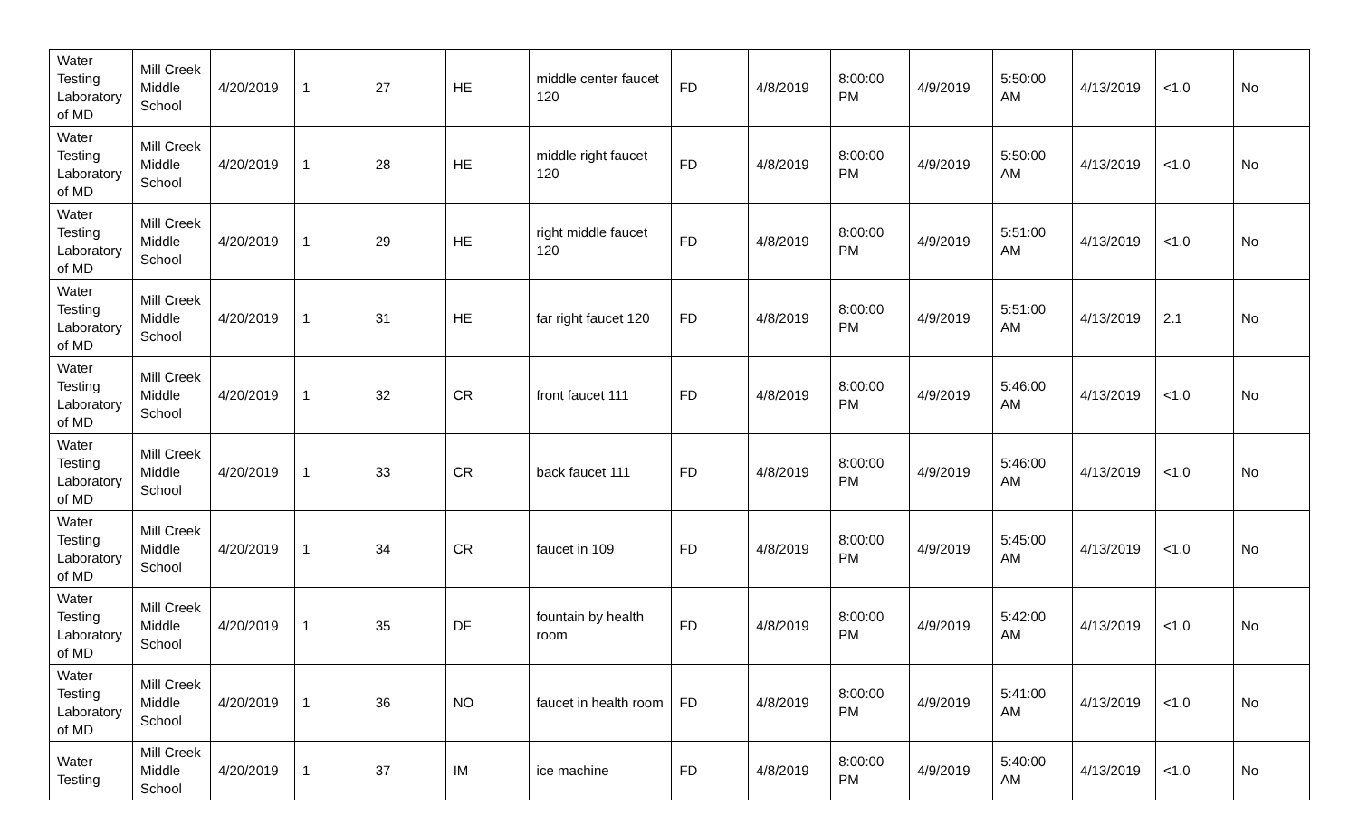| Water Testing Laboratory of MD | Mill Creek Middle School | 4/20/2019 | 1 | 27 | HE | middle center faucet 120 | FD | 4/8/2019 | 8:00:00 PM | 4/9/2019 | 5:50:00 AM | 4/13/2019 | <1.0 | No |
| Water Testing Laboratory of MD | Mill Creek Middle School | 4/20/2019 | 1 | 28 | HE | middle right faucet 120 | FD | 4/8/2019 | 8:00:00 PM | 4/9/2019 | 5:50:00 AM | 4/13/2019 | <1.0 | No |
| Water Testing Laboratory of MD | Mill Creek Middle School | 4/20/2019 | 1 | 29 | HE | right middle faucet 120 | FD | 4/8/2019 | 8:00:00 PM | 4/9/2019 | 5:51:00 AM | 4/13/2019 | <1.0 | No |
| Water Testing Laboratory of MD | Mill Creek Middle School | 4/20/2019 | 1 | 31 | HE | far right faucet 120 | FD | 4/8/2019 | 8:00:00 PM | 4/9/2019 | 5:51:00 AM | 4/13/2019 | 2.1 | No |
| Water Testing Laboratory of MD | Mill Creek Middle School | 4/20/2019 | 1 | 32 | CR | front faucet 111 | FD | 4/8/2019 | 8:00:00 PM | 4/9/2019 | 5:46:00 AM | 4/13/2019 | <1.0 | No |
| Water Testing Laboratory of MD | Mill Creek Middle School | 4/20/2019 | 1 | 33 | CR | back faucet 111 | FD | 4/8/2019 | 8:00:00 PM | 4/9/2019 | 5:46:00 AM | 4/13/2019 | <1.0 | No |
| Water Testing Laboratory of MD | Mill Creek Middle School | 4/20/2019 | 1 | 34 | CR | faucet in 109 | FD | 4/8/2019 | 8:00:00 PM | 4/9/2019 | 5:45:00 AM | 4/13/2019 | <1.0 | No |
| Water Testing Laboratory of MD | Mill Creek Middle School | 4/20/2019 | 1 | 35 | DF | fountain by health room | FD | 4/8/2019 | 8:00:00 PM | 4/9/2019 | 5:42:00 AM | 4/13/2019 | <1.0 | No |
| Water Testing Laboratory of MD | Mill Creek Middle School | 4/20/2019 | 1 | 36 | NO | faucet in health room | FD | 4/8/2019 | 8:00:00 PM | 4/9/2019 | 5:41:00 AM | 4/13/2019 | <1.0 | No |
| Water Testing | Mill Creek Middle School | 4/20/2019 | 1 | 37 | IM | ice machine | FD | 4/8/2019 | 8:00:00 PM | 4/9/2019 | 5:40:00 AM | 4/13/2019 | <1.0 | No |